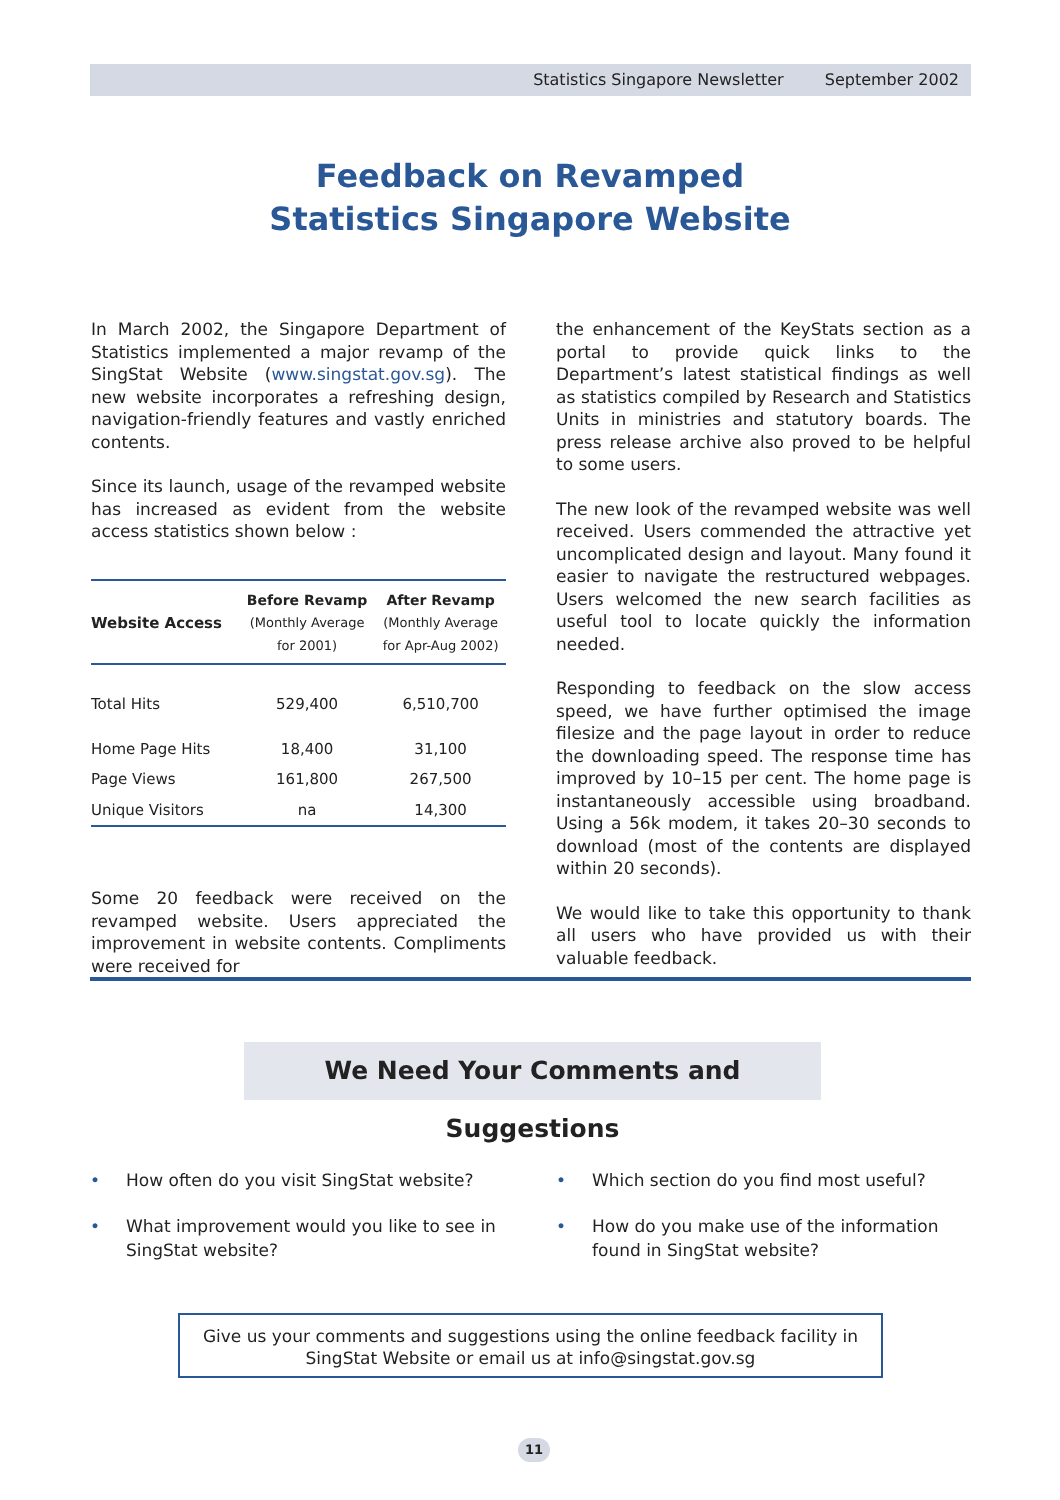Statistics Singapore Newsletter September 2002
Feedback on Revamped
Statistics Singapore Website
In March 2002, the Singapore Department of Statistics implemented a major revamp of the SingStat Website (www.singstat.gov.sg). The new website incorporates a refreshing design, navigation-friendly features and vastly enriched contents.
Since its launch, usage of the revamped website has increased as evident from the website access statistics shown below :
| Website Access | Before Revamp (Monthly Average for 2001) | After Revamp (Monthly Average for Apr-Aug 2002) |
| --- | --- | --- |
| Total Hits | 529,400 | 6,510,700 |
| Home Page Hits | 18,400 | 31,100 |
| Page Views | 161,800 | 267,500 |
| Unique Visitors | na | 14,300 |
Some 20 feedback were received on the revamped website. Users appreciated the improvement in website contents. Compliments were received for
the enhancement of the KeyStats section as a portal to provide quick links to the Department’s latest statistical findings as well as statistics compiled by Research and Statistics Units in ministries and statutory boards. The press release archive also proved to be helpful to some users.
The new look of the revamped website was well received. Users commended the attractive yet uncomplicated design and layout. Many found it easier to navigate the restructured webpages. Users welcomed the new search facilities as useful tool to locate quickly the information needed.
Responding to feedback on the slow access speed, we have further optimised the image filesize and the page layout in order to reduce the downloading speed. The response time has improved by 10–15 per cent. The home page is instantaneously accessible using broadband. Using a 56k modem, it takes 20–30 seconds to download (most of the contents are displayed within 20 seconds).
We would like to take this opportunity to thank all users who have provided us with their valuable feedback.
We Need Your Comments and Suggestions
• How often do you visit SingStat website?
• What improvement would you like to see in SingStat website?
• Which section do you find most useful?
• How do you make use of the information found in SingStat website?
Give us your comments and suggestions using the online feedback facility in
SingStat Website or email us at info@singstat.gov.sg
11